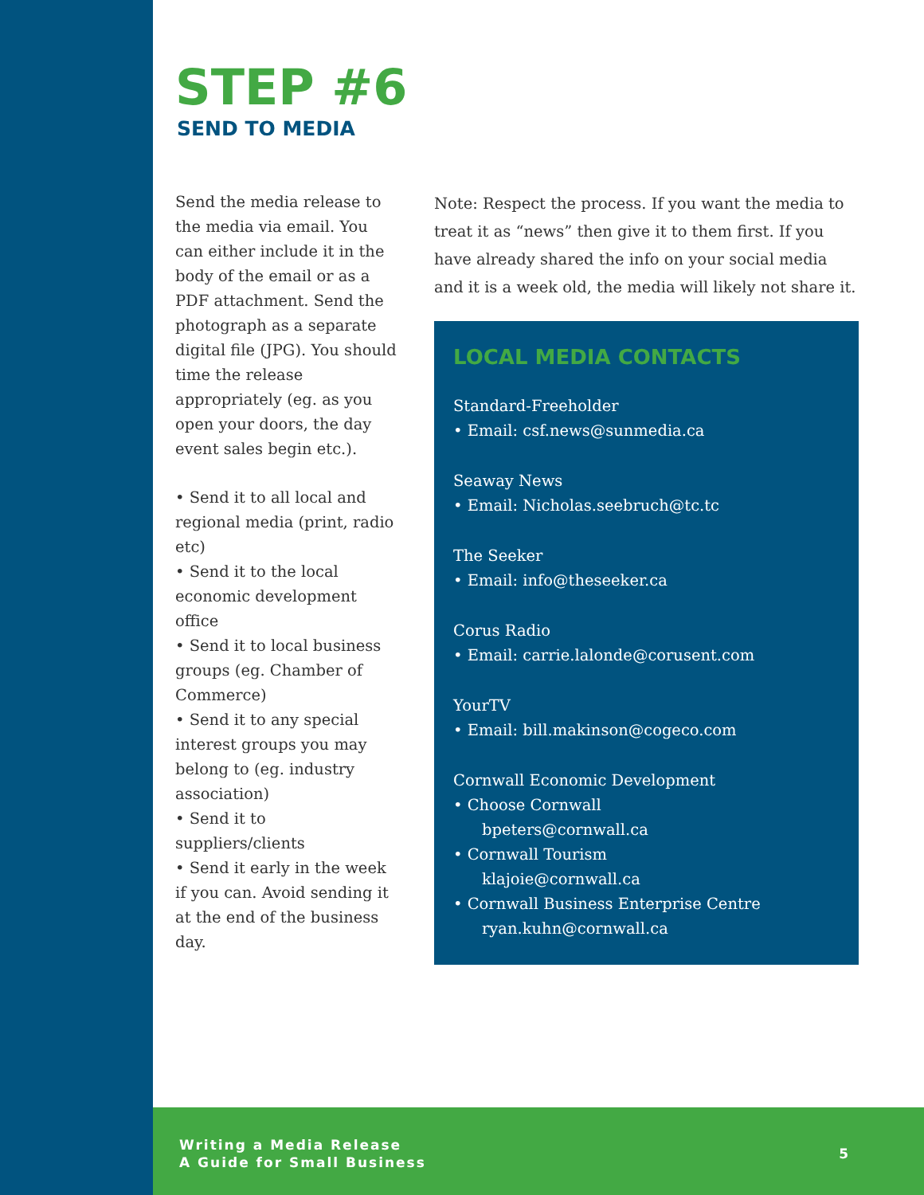STEP #6
SEND TO MEDIA
Send the media release to the media via email. You can either include it in the body of the email or as a PDF attachment. Send the photograph as a separate digital file (JPG). You should time the release appropriately (eg. as you open your doors, the day event sales begin etc.).
• Send it to all local and regional media (print, radio etc)
• Send it to the local economic development office
• Send it to local business groups (eg. Chamber of Commerce)
• Send it to any special interest groups you may belong to (eg. industry association)
• Send it to suppliers/clients
• Send it early in the week if you can. Avoid sending it at the end of the business day.
Note: Respect the process. If you want the media to treat it as “news” then give it to them first. If you have already shared the info on your social media and it is a week old, the media will likely not share it.
LOCAL MEDIA CONTACTS
Standard-Freeholder
• Email: csf.news@sunmedia.ca
Seaway News
• Email: Nicholas.seebruch@tc.tc
The Seeker
• Email: info@theseeker.ca
Corus Radio
• Email: carrie.lalonde@corusent.com
YourTV
• Email: bill.makinson@cogeco.com
Cornwall Economic Development
• Choose Cornwall
bpeters@cornwall.ca
• Cornwall Tourism
klajoie@cornwall.ca
• Cornwall Business Enterprise Centre
ryan.kuhn@cornwall.ca
Writing a Media Release
A Guide for Small Business
5